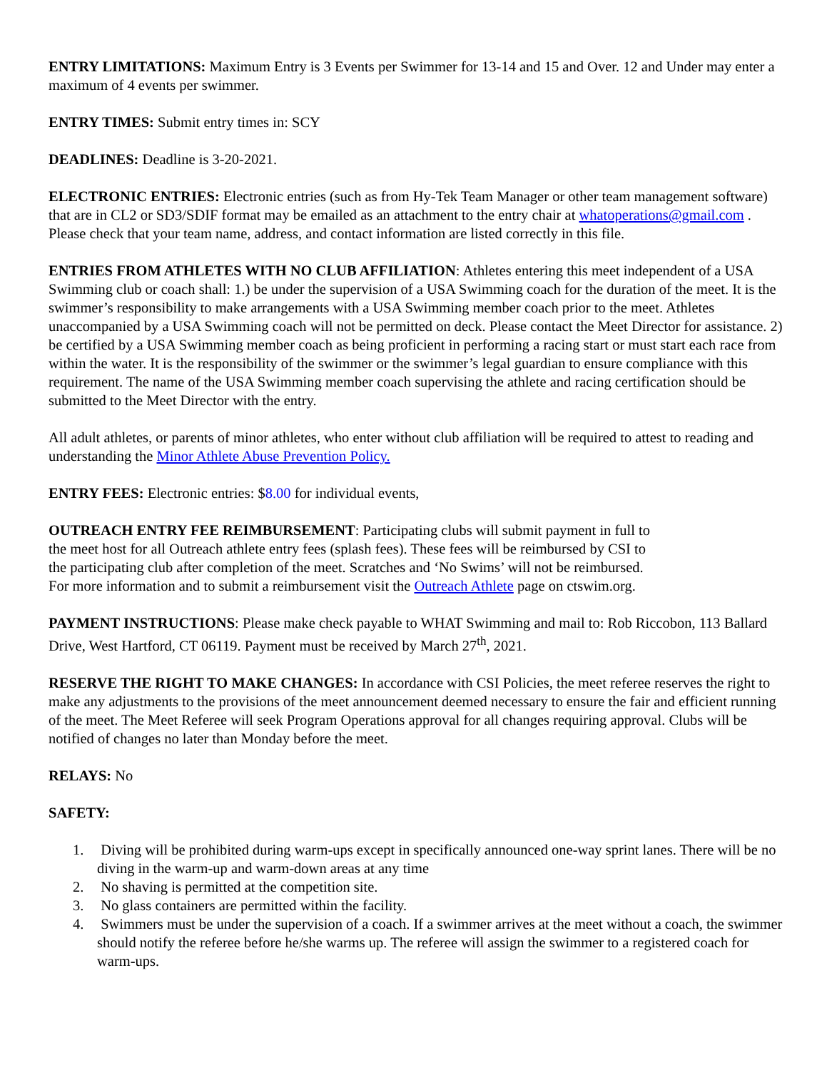ENTRY LIMITATIONS: Maximum Entry is 3 Events per Swimmer for 13-14 and 15 and Over. 12 and Under may enter a maximum of 4 events per swimmer.
ENTRY TIMES: Submit entry times in: SCY
DEADLINES: Deadline is 3-20-2021.
ELECTRONIC ENTRIES: Electronic entries (such as from Hy-Tek Team Manager or other team management software) that are in CL2 or SD3/SDIF format may be emailed as an attachment to the entry chair at whatoperations@gmail.com . Please check that your team name, address, and contact information are listed correctly in this file.
ENTRIES FROM ATHLETES WITH NO CLUB AFFILIATION: Athletes entering this meet independent of a USA Swimming club or coach shall: 1.) be under the supervision of a USA Swimming coach for the duration of the meet. It is the swimmer’s responsibility to make arrangements with a USA Swimming member coach prior to the meet. Athletes unaccompanied by a USA Swimming coach will not be permitted on deck. Please contact the Meet Director for assistance. 2) be certified by a USA Swimming member coach as being proficient in performing a racing start or must start each race from within the water. It is the responsibility of the swimmer or the swimmer’s legal guardian to ensure compliance with this requirement. The name of the USA Swimming member coach supervising the athlete and racing certification should be submitted to the Meet Director with the entry.
All adult athletes, or parents of minor athletes, who enter without club affiliation will be required to attest to reading and understanding the Minor Athlete Abuse Prevention Policy.
ENTRY FEES: Electronic entries: $8.00 for individual events,
OUTREACH ENTRY FEE REIMBURSEMENT: Participating clubs will submit payment in full to
the meet host for all Outreach athlete entry fees (splash fees). These fees will be reimbursed by CSI to
the participating club after completion of the meet. Scratches and ‘No Swims’ will not be reimbursed.
For more information and to submit a reimbursement visit the Outreach Athlete page on ctswim.org.
PAYMENT INSTRUCTIONS: Please make check payable to WHAT Swimming and mail to: Rob Riccobon, 113 Ballard Drive, West Hartford, CT 06119. Payment must be received by March 27<sup>th</sup>, 2021.
RESERVE THE RIGHT TO MAKE CHANGES: In accordance with CSI Policies, the meet referee reserves the right to make any adjustments to the provisions of the meet announcement deemed necessary to ensure the fair and efficient running of the meet. The Meet Referee will seek Program Operations approval for all changes requiring approval. Clubs will be notified of changes no later than Monday before the meet.
RELAYS: No
SAFETY:
1. Diving will be prohibited during warm-ups except in specifically announced one-way sprint lanes. There will be no diving in the warm-up and warm-down areas at any time
2. No shaving is permitted at the competition site.
3. No glass containers are permitted within the facility.
4. Swimmers must be under the supervision of a coach. If a swimmer arrives at the meet without a coach, the swimmer should notify the referee before he/she warms up. The referee will assign the swimmer to a registered coach for warm-ups.